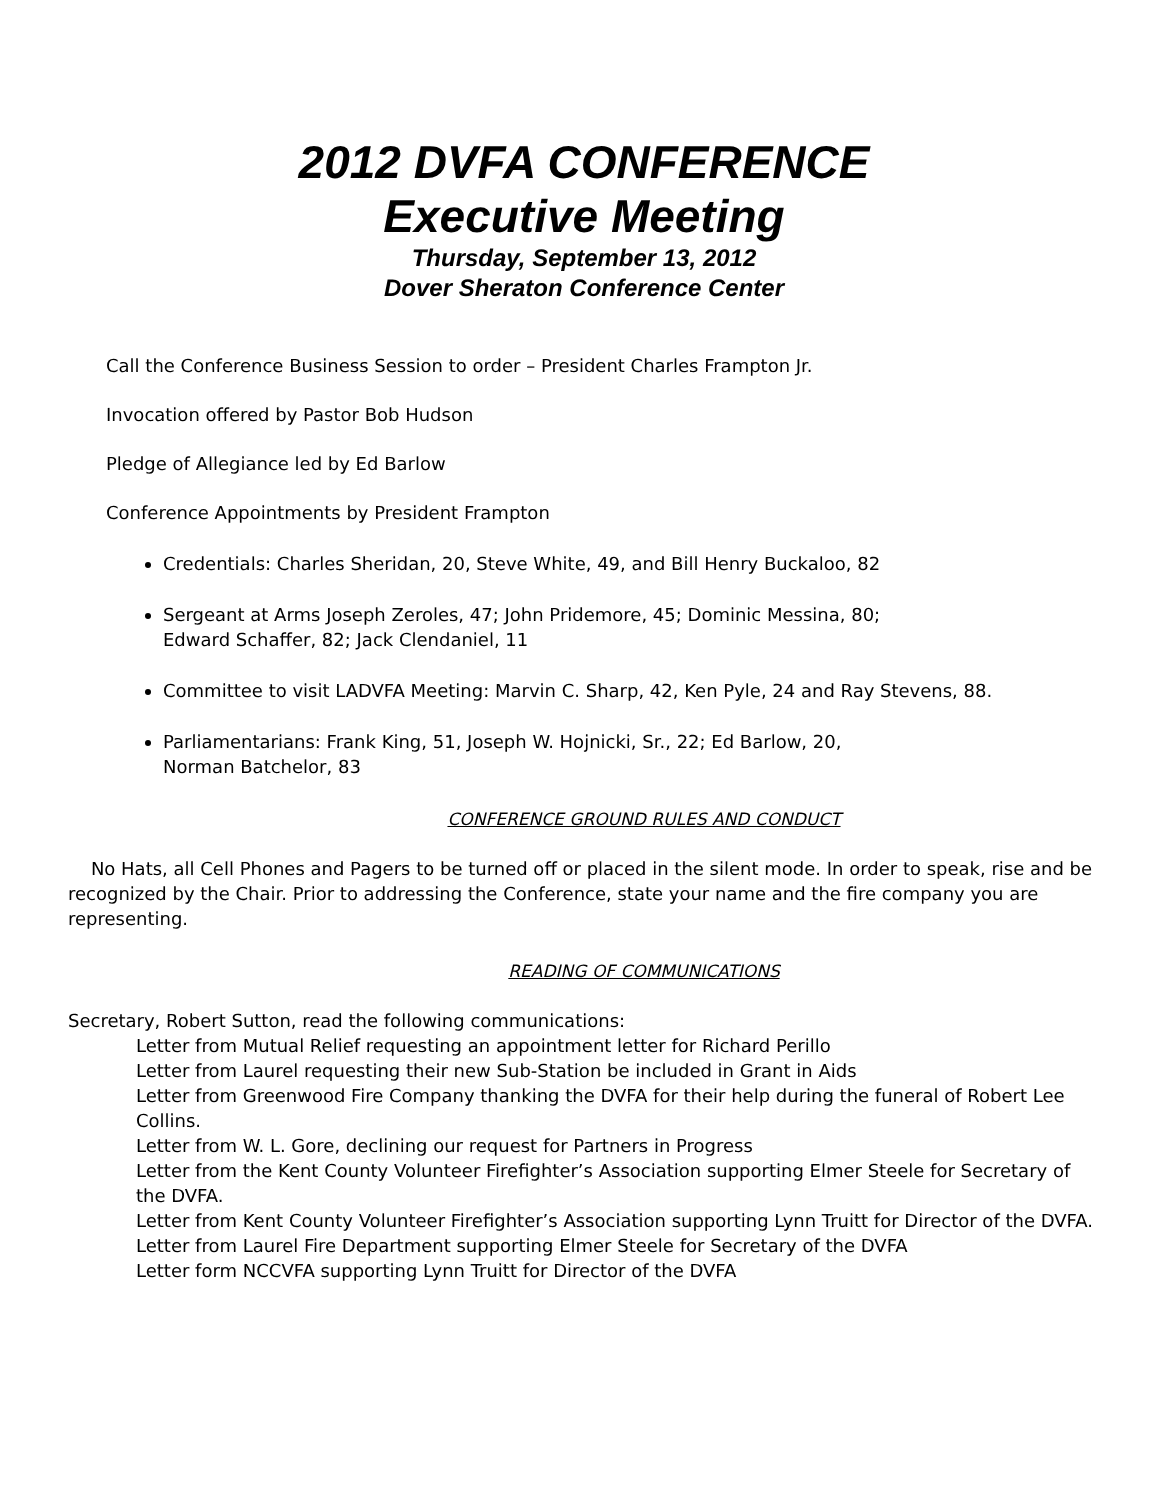2012 DVFA CONFERENCE
Executive Meeting
Thursday, September 13, 2012
Dover Sheraton Conference Center
Call the Conference Business Session to order – President Charles Frampton Jr.
Invocation offered by Pastor Bob Hudson
Pledge of Allegiance led by Ed Barlow
Conference Appointments by President Frampton
Credentials: Charles Sheridan, 20, Steve White, 49, and Bill Henry Buckaloo, 82
Sergeant at Arms Joseph Zeroles, 47; John Pridemore, 45; Dominic Messina, 80;
Edward Schaffer, 82; Jack Clendaniel, 11
Committee to visit LADVFA Meeting: Marvin C. Sharp, 42, Ken Pyle, 24 and Ray Stevens, 88.
Parliamentarians: Frank King, 51, Joseph W. Hojnicki, Sr., 22; Ed Barlow, 20,
Norman Batchelor, 83
CONFERENCE GROUND RULES AND CONDUCT
No Hats, all Cell Phones and Pagers to be turned off or placed in the silent mode. In order to speak, rise and be recognized by the Chair. Prior to addressing the Conference, state your name and the fire company you are representing.
READING OF COMMUNICATIONS
Secretary, Robert Sutton, read the following communications:
Letter from Mutual Relief requesting an appointment letter for Richard Perillo
Letter from Laurel requesting their new Sub-Station be included in Grant in Aids
Letter from Greenwood Fire Company thanking the DVFA for their help during the funeral of Robert Lee Collins.
Letter from W. L. Gore, declining our request for Partners in Progress
Letter from the Kent County Volunteer Firefighter’s Association supporting Elmer Steele for Secretary of the DVFA.
Letter from Kent County Volunteer Firefighter’s Association supporting Lynn Truitt for Director of the DVFA.
Letter from Laurel Fire Department supporting Elmer Steele for Secretary of the DVFA
Letter form NCCVFA supporting Lynn Truitt for Director of the DVFA